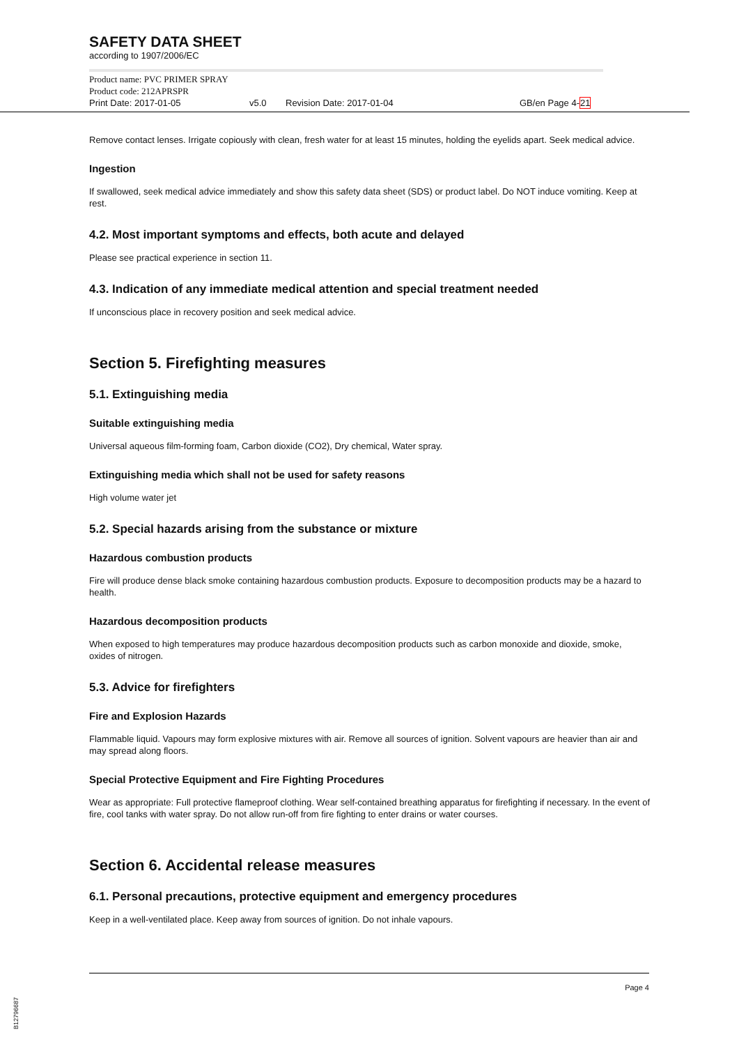SAFETY DATA SHEET
according to 1907/2006/EC
Product name: PVC PRIMER SPRAY
Product code: 212APRSPR
Print Date: 2017-01-05 v5.0 Revision Date: 2017-01-04 GB/en Page 4-21
Remove contact lenses. Irrigate copiously with clean, fresh water for at least 15 minutes, holding the eyelids apart. Seek medical advice.
Ingestion
If swallowed, seek medical advice immediately and show this safety data sheet (SDS) or product label. Do NOT induce vomiting. Keep at rest.
4.2. Most important symptoms and effects, both acute and delayed
Please see practical experience in section 11.
4.3. Indication of any immediate medical attention and special treatment needed
If unconscious place in recovery position and seek medical advice.
Section 5. Firefighting measures
5.1. Extinguishing media
Suitable extinguishing media
Universal aqueous film-forming foam, Carbon dioxide (CO2), Dry chemical, Water spray.
Extinguishing media which shall not be used for safety reasons
High volume water jet
5.2. Special hazards arising from the substance or mixture
Hazardous combustion products
Fire will produce dense black smoke containing hazardous combustion products. Exposure to decomposition products may be a hazard to health.
Hazardous decomposition products
When exposed to high temperatures may produce hazardous decomposition products such as carbon monoxide and dioxide, smoke, oxides of nitrogen.
5.3. Advice for firefighters
Fire and Explosion Hazards
Flammable liquid. Vapours may form explosive mixtures with air. Remove all sources of ignition. Solvent vapours are heavier than air and may spread along floors.
Special Protective Equipment and Fire Fighting Procedures
Wear as appropriate: Full protective flameproof clothing. Wear self-contained breathing apparatus for firefighting if necessary. In the event of fire, cool tanks with water spray. Do not allow run-off from fire fighting to enter drains or water courses.
Section 6. Accidental release measures
6.1. Personal precautions, protective equipment and emergency procedures
Keep in a well-ventilated place. Keep away from sources of ignition. Do not inhale vapours.
Page 4
B12796687